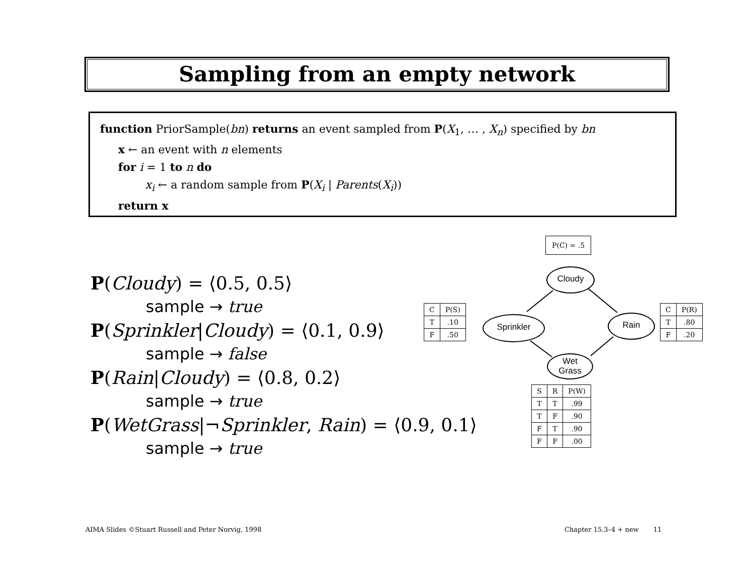Sampling from an empty network
function PriorSample(bn) returns an event sampled from P(X<sub>1</sub>, … , X<sub>n</sub>) specified by bn
x ← an event with n elements
for i = 1 to n do
x<sub>i</sub> ← a random sample from P(X<sub>i</sub> | Parents(X<sub>i</sub>))
return x
P(Cloudy) = ⟨0.5, 0.5⟩
sample → true
P(Sprinkler|Cloudy) = ⟨0.1, 0.9⟩
sample → false
P(Rain|Cloudy) = ⟨0.8, 0.2⟩
sample → true
P(WetGrass|¬Sprinkler, Rain) = ⟨0.9, 0.1⟩
sample → true
| P(C) = .5 |
Cloudy
Sprinkler Rain
Wet
Grass
| C | P(S) |
| --- | --- |
| T | .10 |
| F | .50 |
| C | P(R) |
| --- | --- |
| T | .80 |
| F | .20 |
| S | R | P(W) |
| --- | --- | --- |
| T | T | .99 |
| T | F | .90 |
| F | T | .90 |
| F | F | .00 |
AIMA Slides ©Stuart Russell and Peter Norvig, 1998
Chapter 15.3–4 + new 11